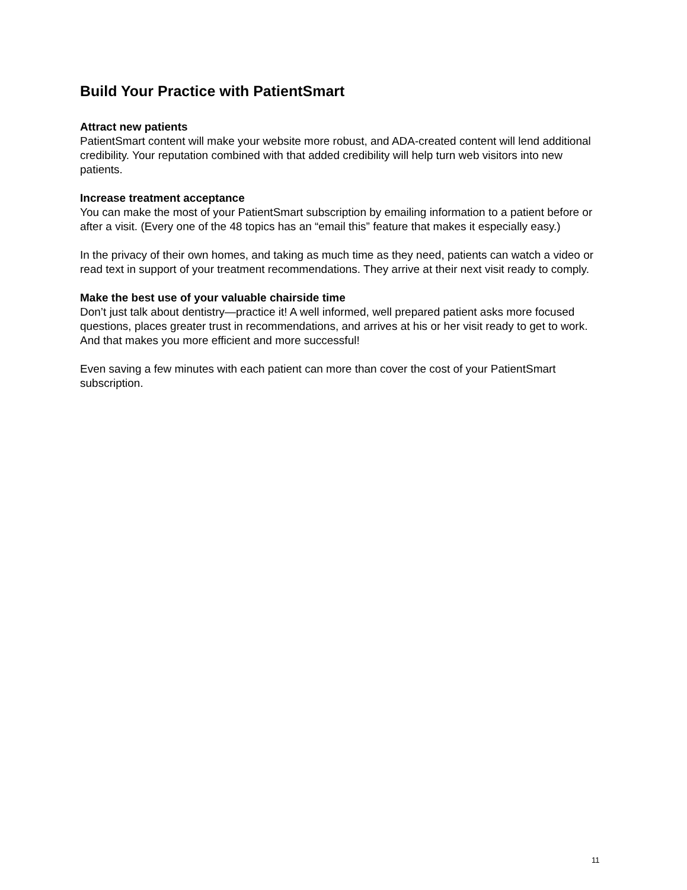Build Your Practice with PatientSmart
Attract new patients
PatientSmart content will make your website more robust, and ADA-created content will lend additional credibility. Your reputation combined with that added credibility will help turn web visitors into new patients.
Increase treatment acceptance
You can make the most of your PatientSmart subscription by emailing information to a patient before or after a visit. (Every one of the 48 topics has an “email this” feature that makes it especially easy.)
In the privacy of their own homes, and taking as much time as they need, patients can watch a video or read text in support of your treatment recommendations. They arrive at their next visit ready to comply.
Make the best use of your valuable chairside time
Don’t just talk about dentistry—practice it! A well informed, well prepared patient asks more focused questions, places greater trust in recommendations, and arrives at his or her visit ready to get to work. And that makes you more efficient and more successful!
Even saving a few minutes with each patient can more than cover the cost of your PatientSmart subscription.
11